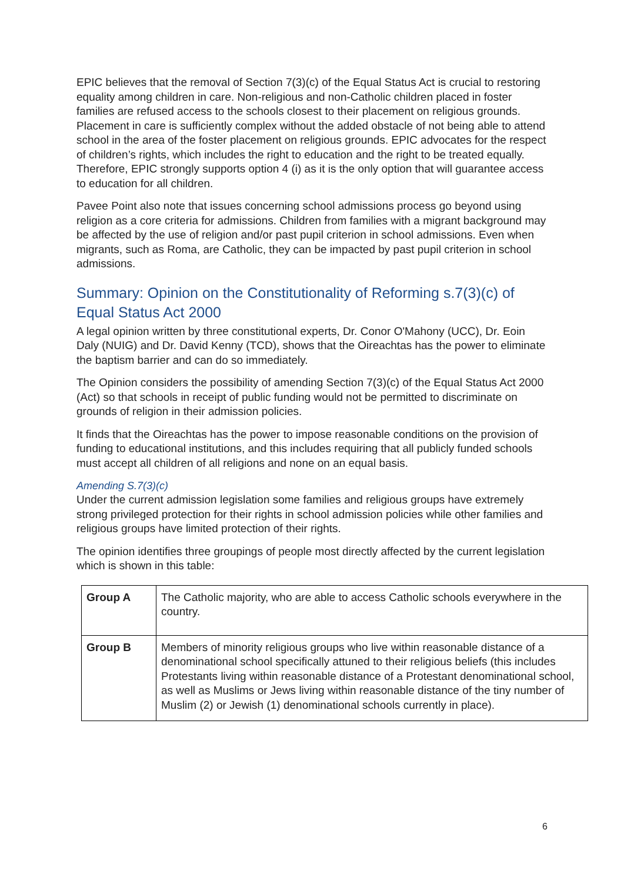EPIC believes that the removal of Section 7(3)(c) of the Equal Status Act is crucial to restoring equality among children in care. Non-religious and non-Catholic children placed in foster families are refused access to the schools closest to their placement on religious grounds. Placement in care is sufficiently complex without the added obstacle of not being able to attend school in the area of the foster placement on religious grounds. EPIC advocates for the respect of children’s rights, which includes the right to education and the right to be treated equally. Therefore, EPIC strongly supports option 4 (i) as it is the only option that will guarantee access to education for all children.
Pavee Point also note that issues concerning school admissions process go beyond using religion as a core criteria for admissions. Children from families with a migrant background may be affected by the use of religion and/or past pupil criterion in school admissions. Even when migrants, such as Roma, are Catholic, they can be impacted by past pupil criterion in school admissions.
Summary: Opinion on the Constitutionality of Reforming s.7(3)(c) of Equal Status Act 2000
A legal opinion written by three constitutional experts, Dr. Conor O'Mahony (UCC), Dr. Eoin Daly (NUIG) and Dr. David Kenny (TCD), shows that the Oireachtas has the power to eliminate the baptism barrier and can do so immediately.
The Opinion considers the possibility of amending Section 7(3)(c) of the Equal Status Act 2000 (Act) so that schools in receipt of public funding would not be permitted to discriminate on grounds of religion in their admission policies.
It finds that the Oireachtas has the power to impose reasonable conditions on the provision of funding to educational institutions, and this includes requiring that all publicly funded schools must accept all children of all religions and none on an equal basis.
Amending S.7(3)(c)
Under the current admission legislation some families and religious groups have extremely strong privileged protection for their rights in school admission policies while other families and religious groups have limited protection of their rights.
The opinion identifies three groupings of people most directly affected by the current legislation which is shown in this table:
| Group A | The Catholic majority, who are able to access Catholic schools everywhere in the country. |
| Group B | Members of minority religious groups who live within reasonable distance of a denominational school specifically attuned to their religious beliefs (this includes Protestants living within reasonable distance of a Protestant denominational school, as well as Muslims or Jews living within reasonable distance of the tiny number of Muslim (2) or Jewish (1) denominational schools currently in place). |
6